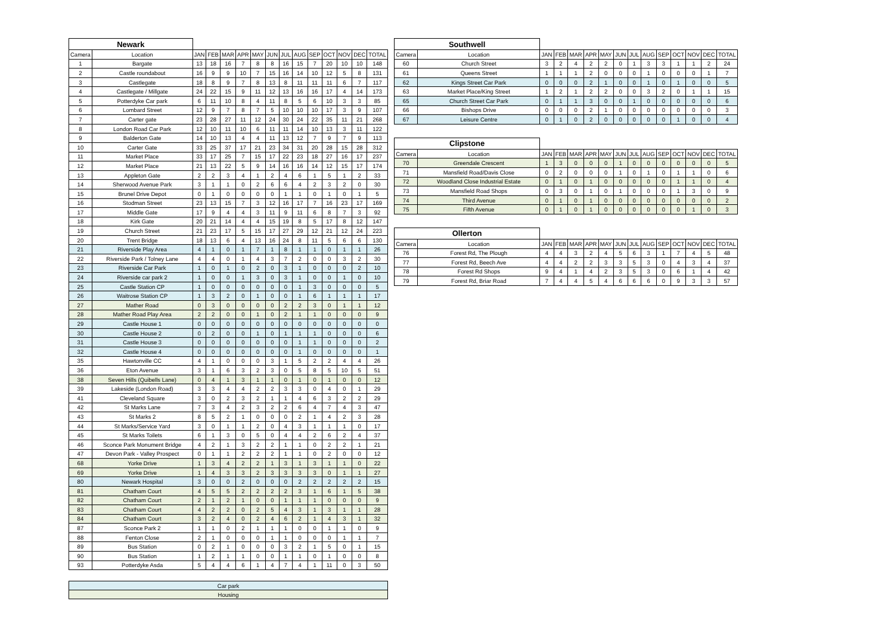| Newark | | | | | | | | | | | | | | |
| --- | --- | --- | --- | --- | --- | --- | --- | --- | --- | --- | --- | --- | --- | --- |
| Camera | Location | JAN | FEB | MAR | APR | MAY | JUN | JUL | AUG | SEP | OCT | NOV | DEC | TOTAL |
| 1 | Bargate | 13 | 18 | 16 | 7 | 8 | 8 | 16 | 15 | 7 | 20 | 10 | 10 | 148 |
| 2 | Castle roundabout | 16 | 9 | 9 | 10 | 7 | 15 | 16 | 14 | 10 | 12 | 5 | 8 | 131 |
| 3 | Castlegate | 18 | 8 | 9 | 7 | 8 | 13 | 8 | 11 | 11 | 11 | 6 | 7 | 117 |
| 4 | Castlegate / Millgate | 24 | 22 | 15 | 9 | 11 | 12 | 13 | 16 | 16 | 17 | 4 | 14 | 173 |
| 5 | Potterdyke Car park | 6 | 11 | 10 | 8 | 4 | 11 | 8 | 5 | 6 | 10 | 3 | 3 | 85 |
| 6 | Lombard Street | 12 | 9 | 7 | 8 | 7 | 5 | 10 | 10 | 10 | 17 | 3 | 9 | 107 |
| 7 | Carter gate | 23 | 28 | 27 | 11 | 12 | 24 | 30 | 24 | 22 | 35 | 11 | 21 | 268 |
| 8 | London Road Car Park | 12 | 10 | 11 | 10 | 6 | 11 | 11 | 14 | 10 | 13 | 3 | 11 | 122 |
| 9 | Balderton Gate | 14 | 10 | 13 | 4 | 4 | 11 | 13 | 12 | 7 | 9 | 7 | 9 | 113 |
| 10 | Carter Gate | 33 | 25 | 37 | 17 | 21 | 23 | 34 | 31 | 20 | 28 | 15 | 28 | 312 |
| 11 | Market Place | 33 | 17 | 25 | 7 | 15 | 17 | 22 | 23 | 18 | 27 | 16 | 17 | 237 |
| 12 | Market Place | 21 | 13 | 22 | 5 | 9 | 14 | 16 | 16 | 14 | 12 | 15 | 17 | 174 |
| 13 | Appleton Gate | 2 | 2 | 3 | 4 | 1 | 2 | 4 | 6 | 1 | 5 | 1 | 2 | 33 |
| 14 | Sherwood Avenue Park | 3 | 1 | 1 | 0 | 2 | 6 | 6 | 4 | 2 | 3 | 2 | 0 | 30 |
| 15 | Brunel Drive Depot | 0 | 1 | 0 | 0 | 0 | 0 | 1 | 1 | 0 | 1 | 0 | 1 | 5 |
| 16 | Stodman Street | 23 | 13 | 15 | 7 | 3 | 12 | 16 | 17 | 7 | 16 | 23 | 17 | 169 |
| 17 | Middle Gate | 17 | 9 | 4 | 4 | 3 | 11 | 9 | 11 | 6 | 8 | 7 | 3 | 92 |
| 18 | Kirk Gate | 20 | 21 | 14 | 4 | 4 | 15 | 19 | 8 | 5 | 17 | 8 | 12 | 147 |
| 19 | Church Street | 21 | 23 | 17 | 5 | 15 | 17 | 27 | 29 | 12 | 21 | 12 | 24 | 223 |
| 20 | Trent Bridge | 18 | 13 | 6 | 4 | 13 | 16 | 24 | 8 | 11 | 5 | 6 | 6 | 130 |
| 21 | Riverside Play Area | 4 | 1 | 0 | 1 | 7 | 1 | 8 | 1 | 1 | 0 | 1 | 1 | 26 |
| 22 | Riverside Park / Tolney Lane | 4 | 4 | 0 | 1 | 4 | 3 | 7 | 2 | 0 | 0 | 3 | 2 | 30 |
| 23 | Riverside Car Park | 1 | 0 | 1 | 0 | 2 | 0 | 3 | 1 | 0 | 0 | 0 | 2 | 10 |
| 24 | Riverside car park 2 | 1 | 0 | 0 | 1 | 3 | 0 | 3 | 1 | 0 | 0 | 1 | 0 | 10 |
| 25 | Castle Station CP | 1 | 0 | 0 | 0 | 0 | 0 | 0 | 1 | 3 | 0 | 0 | 0 | 5 |
| 26 | Waitrose Station CP | 1 | 3 | 2 | 0 | 1 | 0 | 0 | 1 | 6 | 1 | 1 | 1 | 17 |
| 27 | Mather Road | 0 | 3 | 0 | 0 | 0 | 0 | 2 | 2 | 3 | 0 | 1 | 1 | 12 |
| 28 | Mather Road Play Area | 2 | 2 | 0 | 0 | 1 | 0 | 2 | 1 | 1 | 0 | 0 | 0 | 9 |
| 29 | Castle House 1 | 0 | 0 | 0 | 0 | 0 | 0 | 0 | 0 | 0 | 0 | 0 | 0 | 0 |
| 30 | Castle House 2 | 0 | 2 | 0 | 0 | 1 | 0 | 1 | 1 | 1 | 0 | 0 | 0 | 6 |
| 31 | Castle House 3 | 0 | 0 | 0 | 0 | 0 | 0 | 0 | 1 | 1 | 0 | 0 | 0 | 2 |
| 32 | Castle House 4 | 0 | 0 | 0 | 0 | 0 | 0 | 0 | 1 | 0 | 0 | 0 | 0 | 1 |
| 35 | Hawtonville CC | 4 | 1 | 0 | 0 | 0 | 3 | 1 | 5 | 2 | 2 | 4 | 4 | 26 |
| 36 | Eton Avenue | 3 | 1 | 6 | 3 | 2 | 3 | 0 | 5 | 8 | 5 | 10 | 5 | 51 |
| 38 | Seven Hills (Quibells Lane) | 0 | 4 | 1 | 3 | 1 | 1 | 0 | 1 | 0 | 1 | 0 | 0 | 12 |
| 39 | Lakeside (London Road) | 3 | 3 | 4 | 4 | 2 | 2 | 3 | 3 | 0 | 4 | 0 | 1 | 29 |
| 41 | Cleveland Square | 3 | 0 | 2 | 3 | 2 | 1 | 1 | 4 | 6 | 3 | 2 | 2 | 29 |
| 42 | St Marks Lane | 7 | 3 | 4 | 2 | 3 | 2 | 2 | 6 | 4 | 7 | 4 | 3 | 47 |
| 43 | St Marks 2 | 8 | 5 | 2 | 1 | 0 | 0 | 0 | 2 | 1 | 4 | 2 | 3 | 28 |
| 44 | St Marks/Service Yard | 3 | 0 | 1 | 1 | 2 | 0 | 4 | 3 | 1 | 1 | 1 | 0 | 17 |
| 45 | St Marks Toilets | 6 | 1 | 3 | 0 | 5 | 0 | 4 | 4 | 2 | 6 | 2 | 4 | 37 |
| 46 | Sconce Park Monument Bridge | 4 | 2 | 1 | 3 | 2 | 2 | 1 | 1 | 0 | 2 | 2 | 1 | 21 |
| 47 | Devon Park - Valley Prospect | 0 | 1 | 1 | 2 | 2 | 2 | 1 | 1 | 0 | 2 | 0 | 0 | 12 |
| 68 | Yorke Drive | 1 | 3 | 4 | 2 | 2 | 1 | 3 | 1 | 3 | 1 | 1 | 0 | 22 |
| 69 | Yorke Drive | 1 | 4 | 3 | 3 | 2 | 3 | 3 | 3 | 3 | 0 | 1 | 1 | 27 |
| 80 | Newark Hospital | 3 | 0 | 0 | 2 | 0 | 0 | 0 | 2 | 2 | 2 | 2 | 2 | 15 |
| 81 | Chatham Court | 4 | 5 | 5 | 2 | 2 | 2 | 2 | 3 | 1 | 6 | 1 | 5 | 38 |
| 82 | Chatham Court | 2 | 1 | 2 | 1 | 0 | 0 | 1 | 1 | 1 | 0 | 0 | 0 | 9 |
| 83 | Chatham Court | 4 | 2 | 2 | 0 | 2 | 5 | 4 | 3 | 1 | 3 | 1 | 1 | 28 |
| 84 | Chatham Court | 3 | 2 | 4 | 0 | 2 | 4 | 6 | 2 | 1 | 4 | 3 | 1 | 32 |
| 87 | Sconce Park 2 | 1 | 1 | 0 | 2 | 1 | 1 | 1 | 0 | 0 | 1 | 1 | 0 | 9 |
| 88 | Fenton Close | 2 | 1 | 0 | 0 | 0 | 1 | 1 | 0 | 0 | 0 | 1 | 1 | 7 |
| 89 | Bus Station | 0 | 2 | 1 | 0 | 0 | 0 | 3 | 2 | 1 | 5 | 0 | 1 | 15 |
| 90 | Bus Station | 1 | 2 | 1 | 1 | 0 | 0 | 1 | 1 | 0 | 1 | 0 | 0 | 8 |
| 93 | Potterdyke Asda | 5 | 4 | 4 | 6 | 1 | 4 | 7 | 4 | 1 | 11 | 0 | 3 | 50 |
| Car park |
| Housing |
| Southwell | | | | | | | | | | | | | | |
| --- | --- | --- | --- | --- | --- | --- | --- | --- | --- | --- | --- | --- | --- | --- |
| Camera | Location | JAN | FEB | MAR | APR | MAY | JUN | JUL | AUG | SEP | OCT | NOV | DEC | TOTAL |
| 60 | Church Street | 3 | 2 | 4 | 2 | 2 | 0 | 1 | 3 | 3 | 1 | 1 | 2 | 24 |
| 61 | Queens Street | 1 | 1 | 1 | 2 | 0 | 0 | 0 | 1 | 0 | 0 | 0 | 1 | 7 |
| 62 | Kings Street Car Park | 0 | 0 | 0 | 2 | 1 | 0 | 0 | 1 | 0 | 1 | 0 | 0 | 5 |
| 63 | Market Place/King Street | 1 | 2 | 1 | 2 | 2 | 0 | 0 | 3 | 2 | 0 | 1 | 1 | 15 |
| 65 | Church Street Car Park | 0 | 1 | 1 | 3 | 0 | 0 | 1 | 0 | 0 | 0 | 0 | 0 | 6 |
| 66 | Bishops Drive | 0 | 0 | 0 | 2 | 1 | 0 | 0 | 0 | 0 | 0 | 0 | 0 | 3 |
| 67 | Leisure Centre | 0 | 1 | 0 | 2 | 0 | 0 | 0 | 0 | 0 | 1 | 0 | 0 | 4 |
| Clipstone | | | | | | | | | | | | | | |
| --- | --- | --- | --- | --- | --- | --- | --- | --- | --- | --- | --- | --- | --- | --- |
| Camera | Location | JAN | FEB | MAR | APR | MAY | JUN | JUL | AUG | SEP | OCT | NOV | DEC | TOTAL |
| 70 | Greendale Crescent | 1 | 3 | 0 | 0 | 0 | 1 | 0 | 0 | 0 | 0 | 0 | 0 | 5 |
| 71 | Mansfield Road/Davis Close | 0 | 2 | 0 | 0 | 0 | 1 | 0 | 1 | 0 | 1 | 1 | 0 | 6 |
| 72 | Woodland Close Industrial Estate | 0 | 1 | 0 | 1 | 0 | 0 | 0 | 0 | 0 | 1 | 1 | 0 | 4 |
| 73 | Mansfield Road Shops | 0 | 3 | 0 | 1 | 0 | 1 | 0 | 0 | 0 | 1 | 3 | 0 | 9 |
| 74 | Third Avenue | 0 | 1 | 0 | 1 | 0 | 0 | 0 | 0 | 0 | 0 | 0 | 0 | 2 |
| 75 | Fifth Avenue | 0 | 1 | 0 | 1 | 0 | 0 | 0 | 0 | 0 | 0 | 1 | 0 | 3 |
| Ollerton | | | | | | | | | | | | | | |
| --- | --- | --- | --- | --- | --- | --- | --- | --- | --- | --- | --- | --- | --- | --- |
| Camera | Location | JAN | FEB | MAR | APR | MAY | JUN | JUL | AUG | SEP | OCT | NOV | DEC | TOTAL |
| 76 | Forest Rd, The Plough | 4 | 4 | 3 | 2 | 4 | 5 | 6 | 3 | 1 | 7 | 4 | 5 | 48 |
| 77 | Forest Rd, Beech Ave | 4 | 4 | 2 | 2 | 3 | 3 | 5 | 3 | 0 | 4 | 3 | 4 | 37 |
| 78 | Forest Rd Shops | 9 | 4 | 1 | 4 | 2 | 3 | 5 | 3 | 0 | 6 | 1 | 4 | 42 |
| 79 | Forest Rd, Briar Road | 7 | 4 | 4 | 5 | 4 | 6 | 6 | 6 | 0 | 9 | 3 | 3 | 57 |